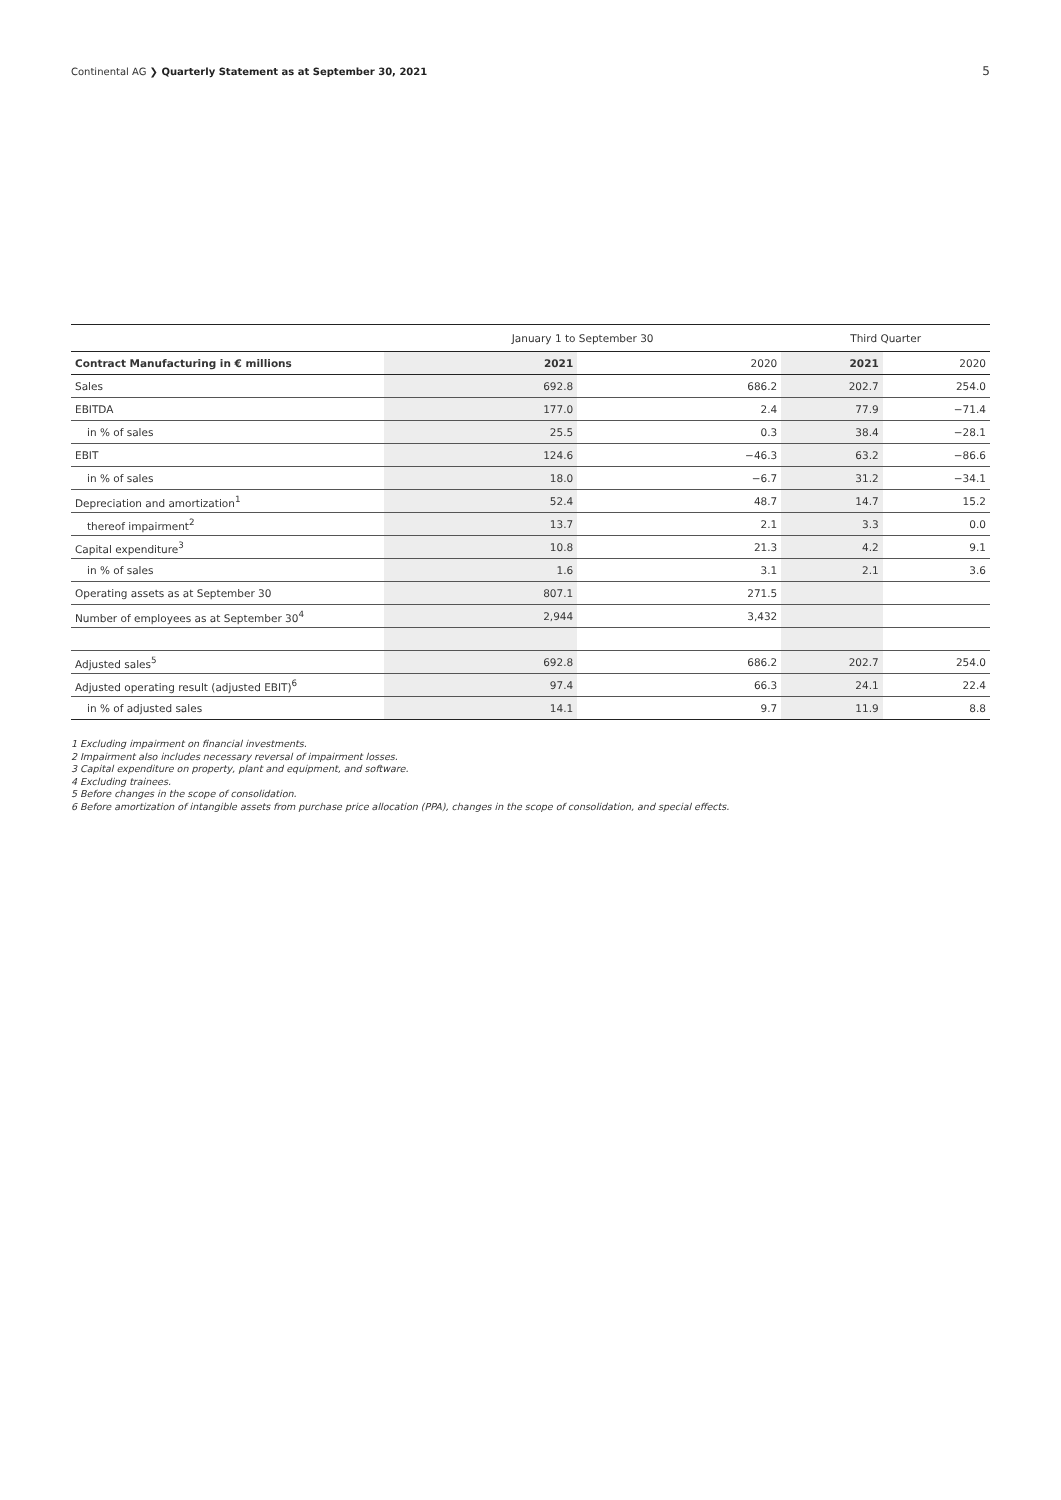Continental AG ❯ Quarterly Statement as at September 30, 2021 5
| | January 1 to September 30 | | Third Quarter | |
| --- | --- | --- | --- | --- |
| Contract Manufacturing in € millions | 2021 | 2020 | 2021 | 2020 |
| Sales | 692.8 | 686.2 | 202.7 | 254.0 |
| EBITDA | 177.0 | 2.4 | 77.9 | −71.4 |
| in % of sales | 25.5 | 0.3 | 38.4 | −28.1 |
| EBIT | 124.6 | −46.3 | 63.2 | −86.6 |
| in % of sales | 18.0 | −6.7 | 31.2 | −34.1 |
| Depreciation and amortization<sup>1</sup> | 52.4 | 48.7 | 14.7 | 15.2 |
| thereof impairment<sup>2</sup> | 13.7 | 2.1 | 3.3 | 0.0 |
| Capital expenditure<sup>3</sup> | 10.8 | 21.3 | 4.2 | 9.1 |
| in % of sales | 1.6 | 3.1 | 2.1 | 3.6 |
| Operating assets as at September 30 | 807.1 | 271.5 | | |
| Number of employees as at September 30<sup>4</sup> | 2,944 | 3,432 | | |
| Adjusted sales<sup>5</sup> | 692.8 | 686.2 | 202.7 | 254.0 |
| Adjusted operating result (adjusted EBIT)<sup>6</sup> | 97.4 | 66.3 | 24.1 | 22.4 |
| in % of adjusted sales | 14.1 | 9.7 | 11.9 | 8.8 |
1 Excluding impairment on financial investments.
2 Impairment also includes necessary reversal of impairment losses.
3 Capital expenditure on property, plant and equipment, and software.
4 Excluding trainees.
5 Before changes in the scope of consolidation.
6 Before amortization of intangible assets from purchase price allocation (PPA), changes in the scope of consolidation, and special effects.